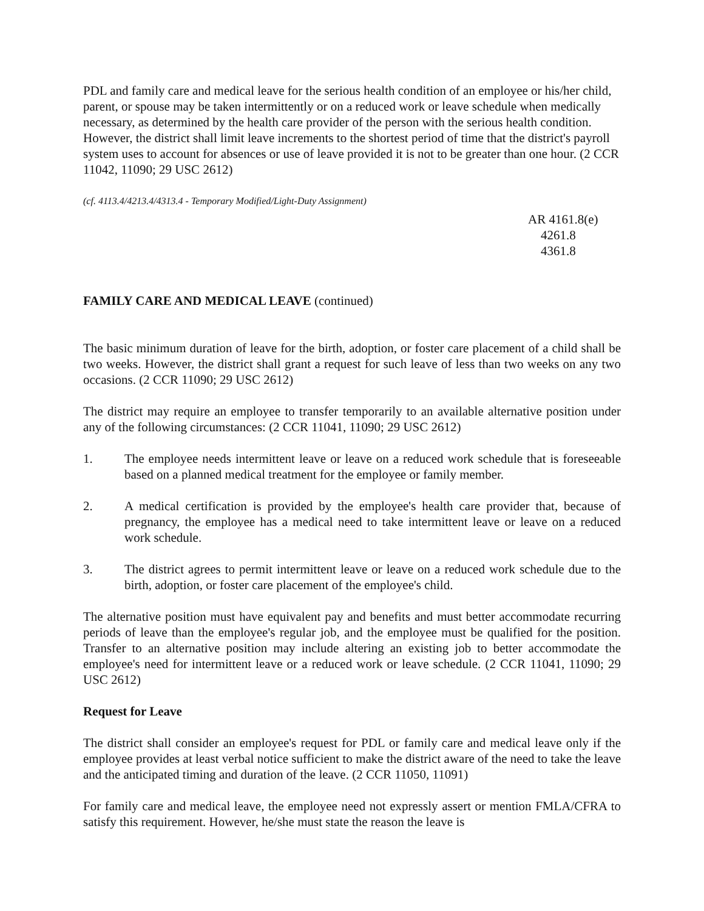PDL and family care and medical leave for the serious health condition of an employee or his/her child, parent, or spouse may be taken intermittently or on a reduced work or leave schedule when medically necessary, as determined by the health care provider of the person with the serious health condition. However, the district shall limit leave increments to the shortest period of time that the district's payroll system uses to account for absences or use of leave provided it is not to be greater than one hour. (2 CCR 11042, 11090; 29 USC 2612)
(cf. 4113.4/4213.4/4313.4 - Temporary Modified/Light-Duty Assignment)
AR 4161.8(e)
4261.8
4361.8
FAMILY CARE AND MEDICAL LEAVE (continued)
The basic minimum duration of leave for the birth, adoption, or foster care placement of a child shall be two weeks. However, the district shall grant a request for such leave of less than two weeks on any two occasions. (2 CCR 11090; 29 USC 2612)
The district may require an employee to transfer temporarily to an available alternative position under any of the following circumstances: (2 CCR 11041, 11090; 29 USC 2612)
1. The employee needs intermittent leave or leave on a reduced work schedule that is foreseeable based on a planned medical treatment for the employee or family member.
2. A medical certification is provided by the employee's health care provider that, because of pregnancy, the employee has a medical need to take intermittent leave or leave on a reduced work schedule.
3. The district agrees to permit intermittent leave or leave on a reduced work schedule due to the birth, adoption, or foster care placement of the employee's child.
The alternative position must have equivalent pay and benefits and must better accommodate recurring periods of leave than the employee's regular job, and the employee must be qualified for the position. Transfer to an alternative position may include altering an existing job to better accommodate the employee's need for intermittent leave or a reduced work or leave schedule. (2 CCR 11041, 11090; 29 USC 2612)
Request for Leave
The district shall consider an employee's request for PDL or family care and medical leave only if the employee provides at least verbal notice sufficient to make the district aware of the need to take the leave and the anticipated timing and duration of the leave. (2 CCR 11050, 11091)
For family care and medical leave, the employee need not expressly assert or mention FMLA/CFRA to satisfy this requirement. However, he/she must state the reason the leave is